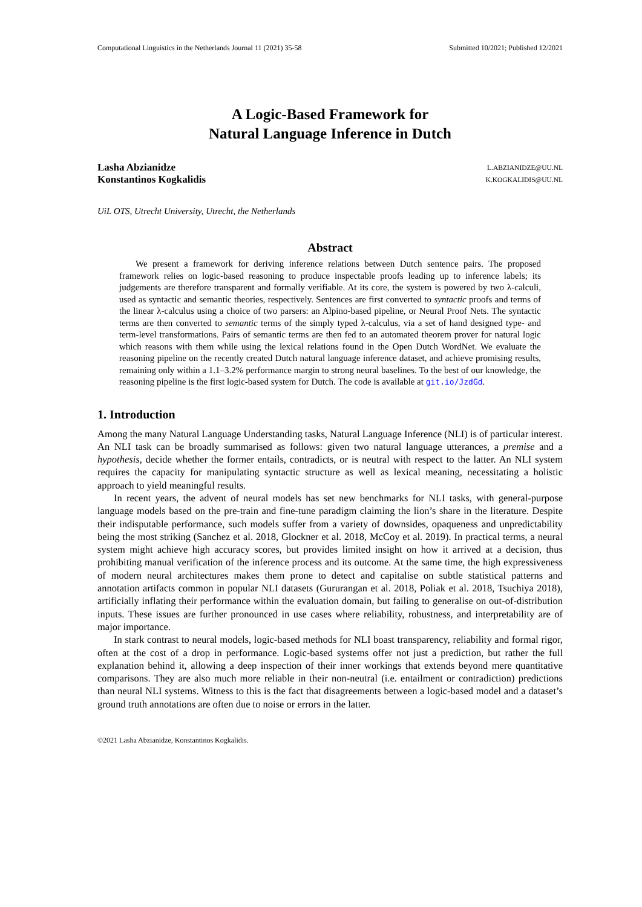Computational Linguistics in the Netherlands Journal 11 (2021) 35-58 Submitted 10/2021; Published 12/2021
A Logic-Based Framework for
Natural Language Inference in Dutch
Lasha Abzianidze
Konstantinos Kogkalidis
L.ABZIANIDZE@UU.NL
K.KOGKALIDIS@UU.NL
UiL OTS, Utrecht University, Utrecht, the Netherlands
Abstract
We present a framework for deriving inference relations between Dutch sentence pairs. The proposed framework relies on logic-based reasoning to produce inspectable proofs leading up to inference labels; its judgements are therefore transparent and formally verifiable. At its core, the system is powered by two λ-calculi, used as syntactic and semantic theories, respectively. Sentences are first converted to syntactic proofs and terms of the linear λ-calculus using a choice of two parsers: an Alpino-based pipeline, or Neural Proof Nets. The syntactic terms are then converted to semantic terms of the simply typed λ-calculus, via a set of hand designed type- and term-level transformations. Pairs of semantic terms are then fed to an automated theorem prover for natural logic which reasons with them while using the lexical relations found in the Open Dutch WordNet. We evaluate the reasoning pipeline on the recently created Dutch natural language inference dataset, and achieve promising results, remaining only within a 1.1–3.2% performance margin to strong neural baselines. To the best of our knowledge, the reasoning pipeline is the first logic-based system for Dutch. The code is available at git.io/JzdGd.
1. Introduction
Among the many Natural Language Understanding tasks, Natural Language Inference (NLI) is of particular interest. An NLI task can be broadly summarised as follows: given two natural language utterances, a premise and a hypothesis, decide whether the former entails, contradicts, or is neutral with respect to the latter. An NLI system requires the capacity for manipulating syntactic structure as well as lexical meaning, necessitating a holistic approach to yield meaningful results.
In recent years, the advent of neural models has set new benchmarks for NLI tasks, with general-purpose language models based on the pre-train and fine-tune paradigm claiming the lion’s share in the literature. Despite their indisputable performance, such models suffer from a variety of downsides, opaqueness and unpredictability being the most striking (Sanchez et al. 2018, Glockner et al. 2018, McCoy et al. 2019). In practical terms, a neural system might achieve high accuracy scores, but provides limited insight on how it arrived at a decision, thus prohibiting manual verification of the inference process and its outcome. At the same time, the high expressiveness of modern neural architectures makes them prone to detect and capitalise on subtle statistical patterns and annotation artifacts common in popular NLI datasets (Gururangan et al. 2018, Poliak et al. 2018, Tsuchiya 2018), artificially inflating their performance within the evaluation domain, but failing to generalise on out-of-distribution inputs. These issues are further pronounced in use cases where reliability, robustness, and interpretability are of major importance.
In stark contrast to neural models, logic-based methods for NLI boast transparency, reliability and formal rigor, often at the cost of a drop in performance. Logic-based systems offer not just a prediction, but rather the full explanation behind it, allowing a deep inspection of their inner workings that extends beyond mere quantitative comparisons. They are also much more reliable in their non-neutral (i.e. entailment or contradiction) predictions than neural NLI systems. Witness to this is the fact that disagreements between a logic-based model and a dataset’s ground truth annotations are often due to noise or errors in the latter.
©2021 Lasha Abzianidze, Konstantinos Kogkalidis.